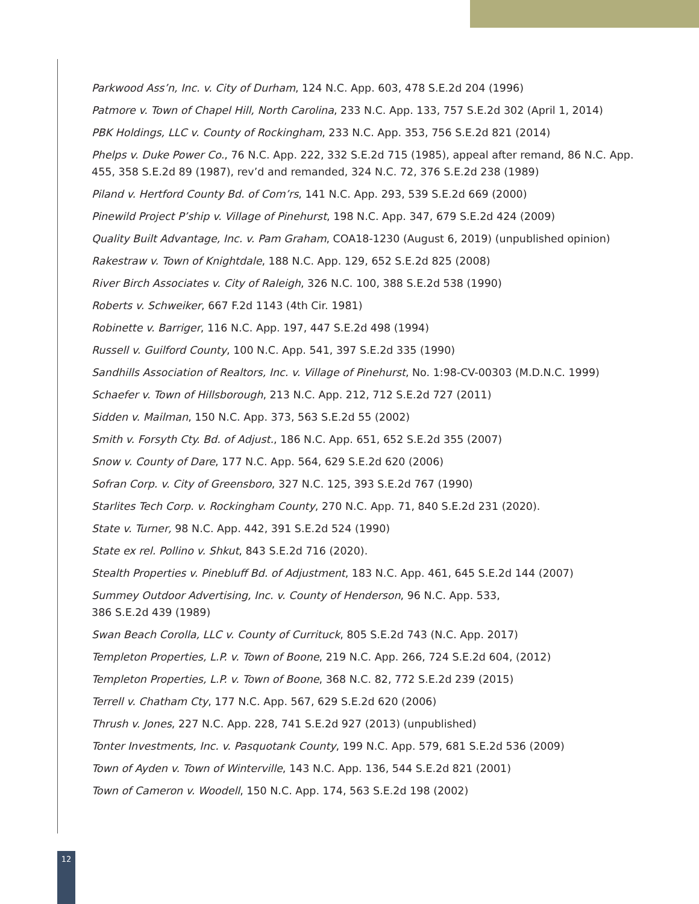Parkwood Ass’n, Inc. v. City of Durham, 124 N.C. App. 603, 478 S.E.2d 204 (1996)
Patmore v. Town of Chapel Hill, North Carolina, 233 N.C. App. 133, 757 S.E.2d 302 (April 1, 2014)
PBK Holdings, LLC v. County of Rockingham, 233 N.C. App. 353, 756 S.E.2d 821 (2014)
Phelps v. Duke Power Co., 76 N.C. App. 222, 332 S.E.2d 715 (1985), appeal after remand, 86 N.C. App. 455, 358 S.E.2d 89 (1987), rev’d and remanded, 324 N.C. 72, 376 S.E.2d 238 (1989)
Piland v. Hertford County Bd. of Com’rs, 141 N.C. App. 293, 539 S.E.2d 669 (2000)
Pinewild Project P’ship v. Village of Pinehurst, 198 N.C. App. 347, 679 S.E.2d 424 (2009)
Quality Built Advantage, Inc. v. Pam Graham, COA18-1230 (August 6, 2019) (unpublished opinion)
Rakestraw v. Town of Knightdale, 188 N.C. App. 129, 652 S.E.2d 825 (2008)
River Birch Associates v. City of Raleigh, 326 N.C. 100, 388 S.E.2d 538 (1990)
Roberts v. Schweiker, 667 F.2d 1143 (4th Cir. 1981)
Robinette v. Barriger, 116 N.C. App. 197, 447 S.E.2d 498 (1994)
Russell v. Guilford County, 100 N.C. App. 541, 397 S.E.2d 335 (1990)
Sandhills Association of Realtors, Inc. v. Village of Pinehurst, No. 1:98-CV-00303 (M.D.N.C. 1999)
Schaefer v. Town of Hillsborough, 213 N.C. App. 212, 712 S.E.2d 727 (2011)
Sidden v. Mailman, 150 N.C. App. 373, 563 S.E.2d 55 (2002)
Smith v. Forsyth Cty. Bd. of Adjust., 186 N.C. App. 651, 652 S.E.2d 355 (2007)
Snow v. County of Dare, 177 N.C. App. 564, 629 S.E.2d 620 (2006)
Sofran Corp. v. City of Greensboro, 327 N.C. 125, 393 S.E.2d 767 (1990)
Starlites Tech Corp. v. Rockingham County, 270 N.C. App. 71, 840 S.E.2d 231 (2020).
State v. Turner, 98 N.C. App. 442, 391 S.E.2d 524 (1990)
State ex rel. Pollino v. Shkut, 843 S.E.2d 716 (2020).
Stealth Properties v. Pinebluff Bd. of Adjustment, 183 N.C. App. 461, 645 S.E.2d 144 (2007)
Summey Outdoor Advertising, Inc. v. County of Henderson, 96 N.C. App. 533,
386 S.E.2d 439 (1989)
Swan Beach Corolla, LLC v. County of Currituck, 805 S.E.2d 743 (N.C. App. 2017)
Templeton Properties, L.P. v. Town of Boone, 219 N.C. App. 266, 724 S.E.2d 604, (2012)
Templeton Properties, L.P. v. Town of Boone, 368 N.C. 82, 772 S.E.2d 239 (2015)
Terrell v. Chatham Cty, 177 N.C. App. 567, 629 S.E.2d 620 (2006)
Thrush v. Jones, 227 N.C. App. 228, 741 S.E.2d 927 (2013) (unpublished)
Tonter Investments, Inc. v. Pasquotank County, 199 N.C. App. 579, 681 S.E.2d 536 (2009)
Town of Ayden v. Town of Winterville, 143 N.C. App. 136, 544 S.E.2d 821 (2001)
Town of Cameron v. Woodell, 150 N.C. App. 174, 563 S.E.2d 198 (2002)
12